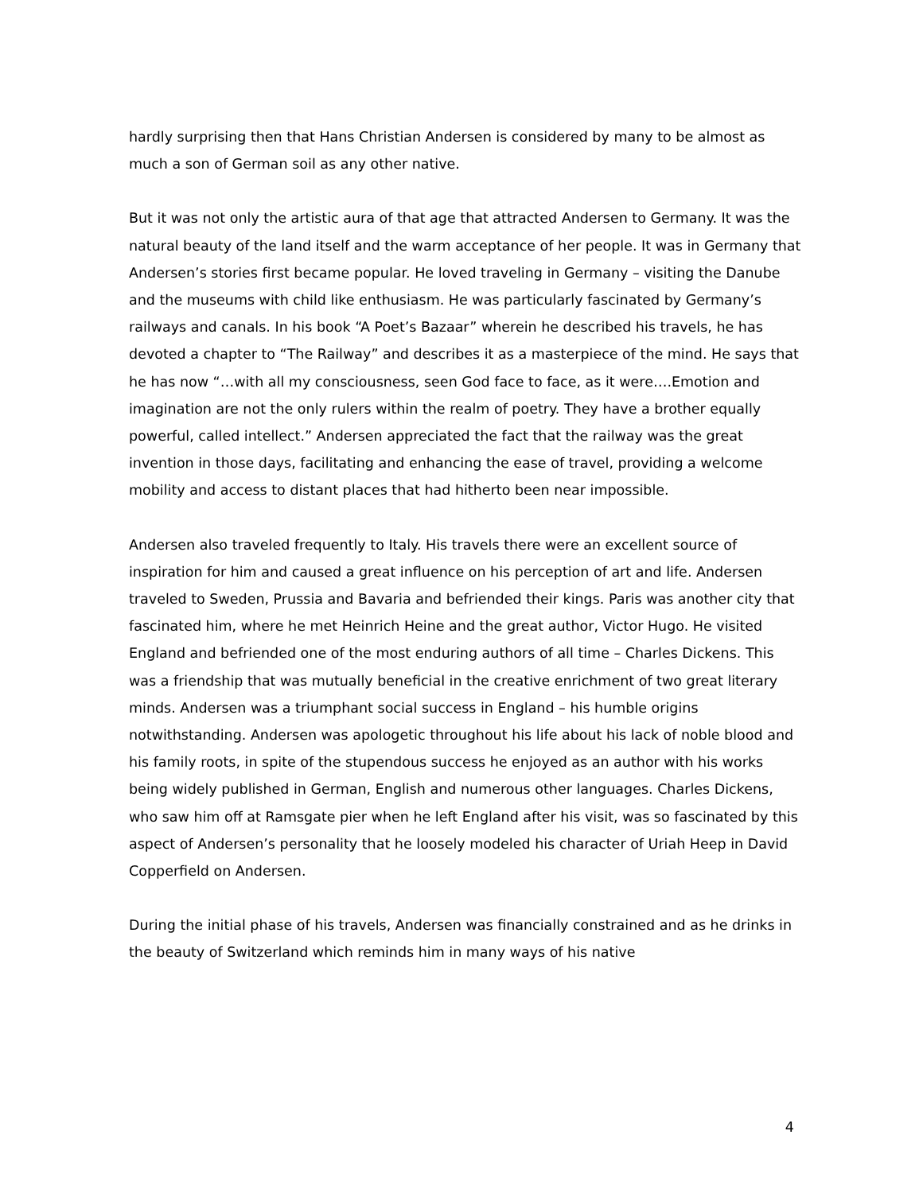hardly surprising then that Hans Christian Andersen is considered by many to be almost as much a son of German soil as any other native.
But it was not only the artistic aura of that age that attracted Andersen to Germany. It was the natural beauty of the land itself and the warm acceptance of her people. It was in Germany that Andersen’s stories first became popular. He loved traveling in Germany – visiting the Danube and the museums with child like enthusiasm. He was particularly fascinated by Germany’s railways and canals. In his book “A Poet’s Bazaar” wherein he described his travels, he has devoted a chapter to “The Railway” and describes it as a masterpiece of the mind. He says that he has now “…with all my consciousness, seen God face to face, as it were….Emotion and imagination are not the only rulers within the realm of poetry. They have a brother equally powerful, called intellect.” Andersen appreciated the fact that the railway was the great invention in those days, facilitating and enhancing the ease of travel, providing a welcome mobility and access to distant places that had hitherto been near impossible.
Andersen also traveled frequently to Italy. His travels there were an excellent source of inspiration for him and caused a great influence on his perception of art and life. Andersen traveled to Sweden, Prussia and Bavaria and befriended their kings. Paris was another city that fascinated him, where he met Heinrich Heine and the great author, Victor Hugo. He visited England and befriended one of the most enduring authors of all time – Charles Dickens. This was a friendship that was mutually beneficial in the creative enrichment of two great literary minds. Andersen was a triumphant social success in England – his humble origins notwithstanding. Andersen was apologetic throughout his life about his lack of noble blood and his family roots, in spite of the stupendous success he enjoyed as an author with his works being widely published in German, English and numerous other languages. Charles Dickens, who saw him off at Ramsgate pier when he left England after his visit, was so fascinated by this aspect of Andersen’s personality that he loosely modeled his character of Uriah Heep in David Copperfield on Andersen.
During the initial phase of his travels, Andersen was financially constrained and as he drinks in the beauty of Switzerland which reminds him in many ways of his native
4